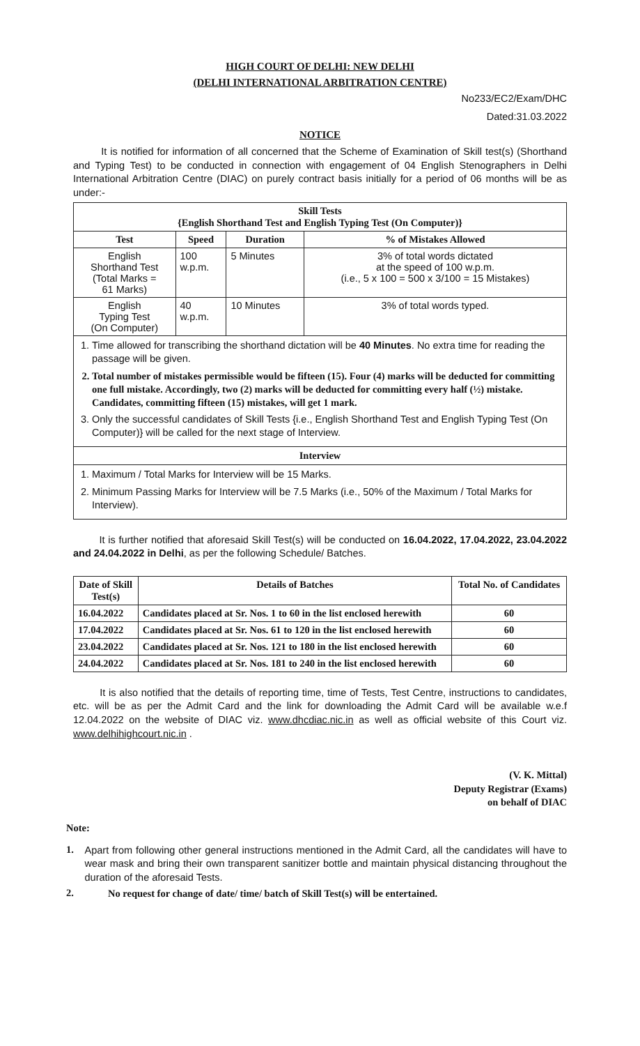HIGH COURT OF DELHI: NEW DELHI
(DELHI INTERNATIONAL ARBITRATION CENTRE)
No233/EC2/Exam/DHC
Dated:31.03.2022
NOTICE
It is notified for information of all concerned that the Scheme of Examination of Skill test(s) (Shorthand and Typing Test) to be conducted in connection with engagement of 04 English Stenographers in Delhi International Arbitration Centre (DIAC) on purely contract basis initially for a period of 06 months will be as under:-
| Skill Tests {English Shorthand Test and English Typing Test (On Computer)} | | | |
| --- | --- | --- | --- |
| Test | Speed | Duration | % of Mistakes Allowed |
| English Shorthand Test (Total Marks = 61 Marks) | 100 w.p.m. | 5 Minutes | 3% of total words dictated at the speed of 100 w.p.m. (i.e., 5 x 100 = 500 x 3/100 = 15 Mistakes) |
| English Typing Test (On Computer) | 40 w.p.m. | 10 Minutes | 3% of total words typed. |
1. Time allowed for transcribing the shorthand dictation will be 40 Minutes. No extra time for reading the passage will be given.
2. Total number of mistakes permissible would be fifteen (15). Four (4) marks will be deducted for committing one full mistake. Accordingly, two (2) marks will be deducted for committing every half (½) mistake. Candidates, committing fifteen (15) mistakes, will get 1 mark.
3. Only the successful candidates of Skill Tests {i.e., English Shorthand Test and English Typing Test (On Computer)} will be called for the next stage of Interview.
Interview
1. Maximum / Total Marks for Interview will be 15 Marks.
2. Minimum Passing Marks for Interview will be 7.5 Marks (i.e., 50% of the Maximum / Total Marks for Interview).
It is further notified that aforesaid Skill Test(s) will be conducted on 16.04.2022, 17.04.2022, 23.04.2022 and 24.04.2022 in Delhi, as per the following Schedule/ Batches.
| Date of Skill Test(s) | Details of Batches | Total No. of Candidates |
| --- | --- | --- |
| 16.04.2022 | Candidates placed at Sr. Nos. 1 to 60 in the list enclosed herewith | 60 |
| 17.04.2022 | Candidates placed at Sr. Nos. 61 to 120 in the list enclosed herewith | 60 |
| 23.04.2022 | Candidates placed at Sr. Nos. 121 to 180 in the list enclosed herewith | 60 |
| 24.04.2022 | Candidates placed at Sr. Nos. 181 to 240 in the list enclosed herewith | 60 |
It is also notified that the details of reporting time, time of Tests, Test Centre, instructions to candidates, etc. will be as per the Admit Card and the link for downloading the Admit Card will be available w.e.f 12.04.2022 on the website of DIAC viz. www.dhcdiac.nic.in as well as official website of this Court viz. www.delhihighcourt.nic.in .
(V. K. Mittal)
Deputy Registrar (Exams)
on behalf of DIAC
Note:
1.
Apart from following other general instructions mentioned in the Admit Card, all the candidates will have to wear mask and bring their own transparent sanitizer bottle and maintain physical distancing throughout the duration of the aforesaid Tests.
2.
No request for change of date/ time/ batch of Skill Test(s) will be entertained.